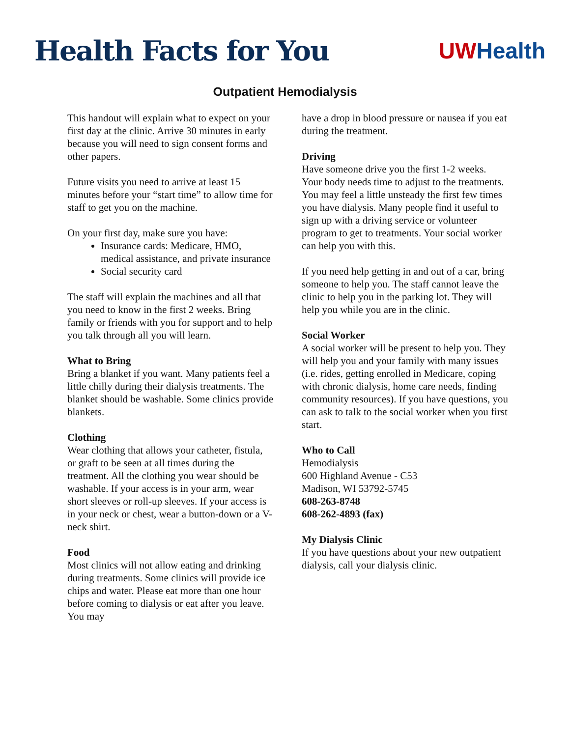Health Facts for You
UWHealth
Outpatient Hemodialysis
This handout will explain what to expect on your first day at the clinic. Arrive 30 minutes in early because you will need to sign consent forms and other papers.
Future visits you need to arrive at least 15 minutes before your “start time” to allow time for staff to get you on the machine.
On your first day, make sure you have:
Insurance cards: Medicare, HMO, medical assistance, and private insurance
Social security card
The staff will explain the machines and all that you need to know in the first 2 weeks. Bring family or friends with you for support and to help you talk through all you will learn.
What to Bring
Bring a blanket if you want. Many patients feel a little chilly during their dialysis treatments. The blanket should be washable. Some clinics provide blankets.
Clothing
Wear clothing that allows your catheter, fistula, or graft to be seen at all times during the treatment. All the clothing you wear should be washable. If your access is in your arm, wear short sleeves or roll-up sleeves. If your access is in your neck or chest, wear a button-down or a V-neck shirt.
Food
Most clinics will not allow eating and drinking during treatments. Some clinics will provide ice chips and water. Please eat more than one hour before coming to dialysis or eat after you leave. You may
have a drop in blood pressure or nausea if you eat during the treatment.
Driving
Have someone drive you the first 1-2 weeks. Your body needs time to adjust to the treatments. You may feel a little unsteady the first few times you have dialysis. Many people find it useful to sign up with a driving service or volunteer program to get to treatments. Your social worker can help you with this.
If you need help getting in and out of a car, bring someone to help you. The staff cannot leave the clinic to help you in the parking lot. They will help you while you are in the clinic.
Social Worker
A social worker will be present to help you. They will help you and your family with many issues (i.e. rides, getting enrolled in Medicare, coping with chronic dialysis, home care needs, finding community resources). If you have questions, you can ask to talk to the social worker when you first start.
Who to Call
Hemodialysis
600 Highland Avenue - C53
Madison, WI 53792-5745
608-263-8748
608-262-4893 (fax)
My Dialysis Clinic
If you have questions about your new outpatient dialysis, call your dialysis clinic.